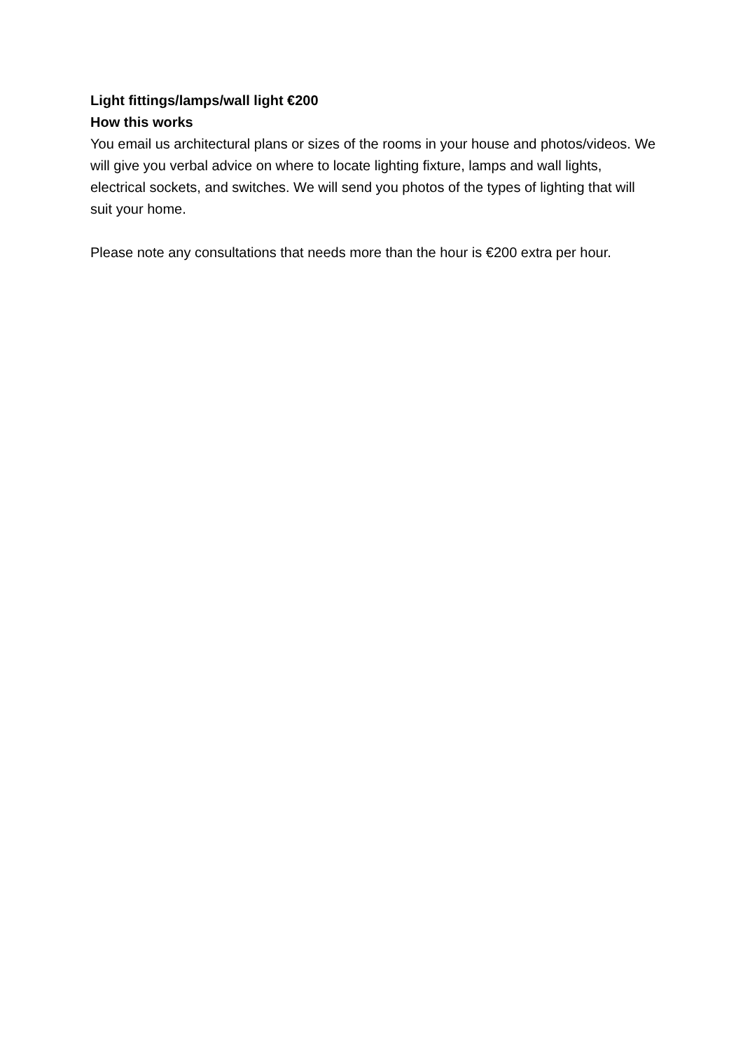Light fittings/lamps/wall light €200
How this works
You email us architectural plans or sizes of the rooms in your house and photos/videos. We will give you verbal advice on where to locate lighting fixture, lamps and wall lights, electrical sockets, and switches. We will send you photos of the types of lighting that will suit your home.
Please note any consultations that needs more than the hour is €200 extra per hour.